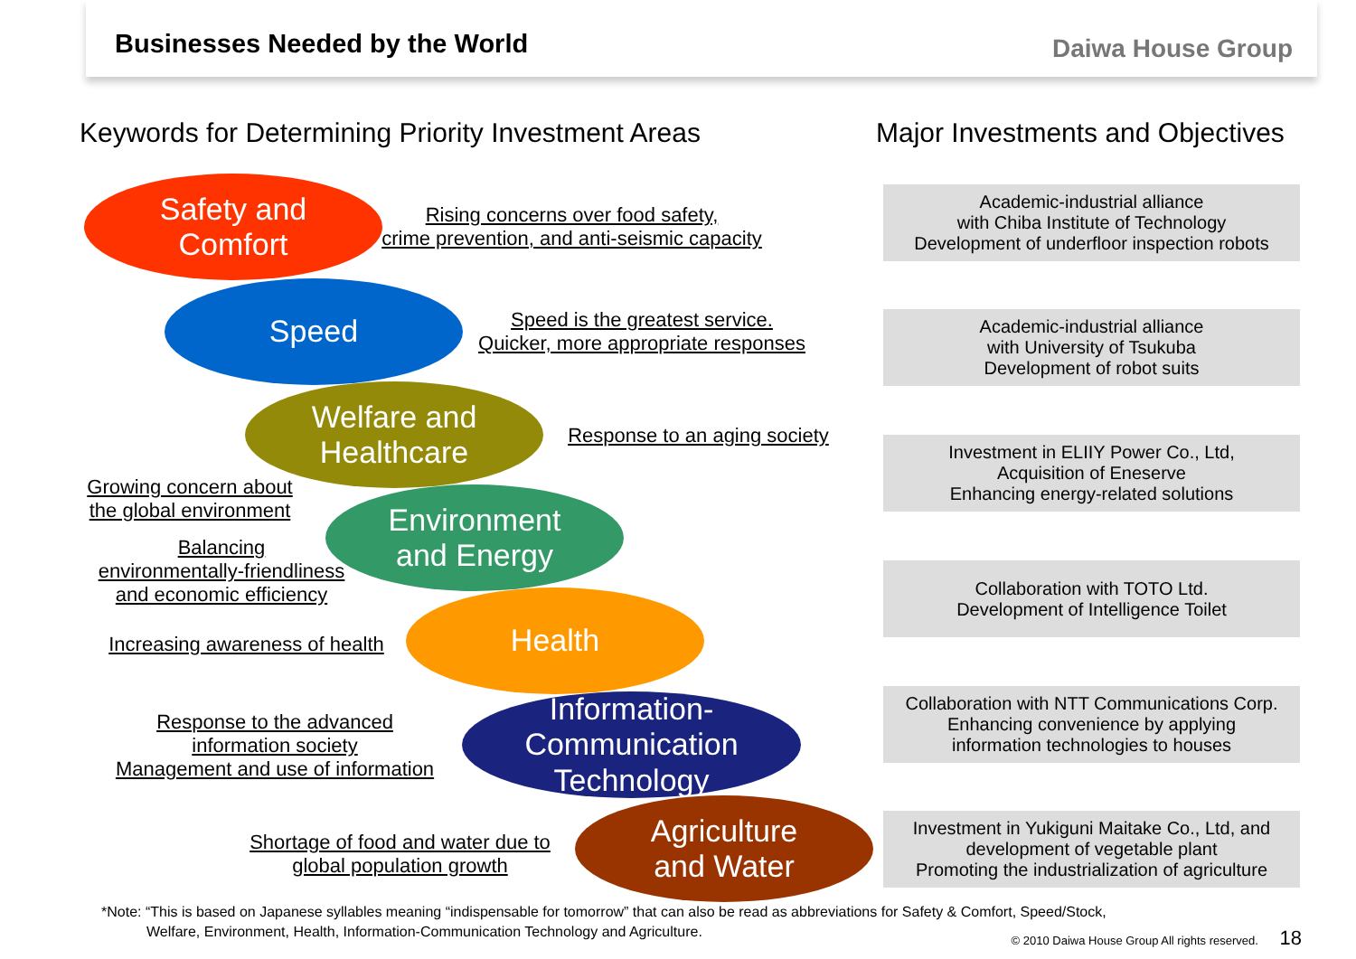Businesses Needed by the World Daiwa House Group
Keywords for Determining Priority Investment Areas
Major Investments and Objectives
Safety and
Comfort
Rising concerns over food safety,
crime prevention, and anti-seismic capacity
Speed
Speed is the greatest service.
Quicker, more appropriate responses
Welfare and
Healthcare
Response to an aging society
Growing concern about
the global environment
Environment
and Energy
Balancing
environmentally-friendliness
and economic efficiency
Increasing awareness of health
Health
Response to the advanced
information society
Management and use of information
Information-
Communication
Technology
Shortage of food and water due to
global population growth
Agriculture
and Water
Academic-industrial alliance
with Chiba Institute of Technology
Development of underfloor inspection robots
Academic-industrial alliance
with University of Tsukuba
Development of robot suits
Investment in ELIIY Power Co., Ltd,
Acquisition of Eneserve
Enhancing energy-related solutions
Collaboration with TOTO Ltd.
Development of Intelligence Toilet
Collaboration with NTT Communications Corp.
Enhancing convenience by applying
information technologies to houses
Investment in Yukiguni Maitake Co., Ltd, and
development of vegetable plant
Promoting the industrialization of agriculture
*Note: “This is based on Japanese syllables meaning “indispensable for tomorrow” that can also be read as abbreviations for Safety & Comfort, Speed/Stock,
Welfare, Environment, Health, Information-Communication Technology and Agriculture.
© 2010 Daiwa House Group All rights reserved. 18